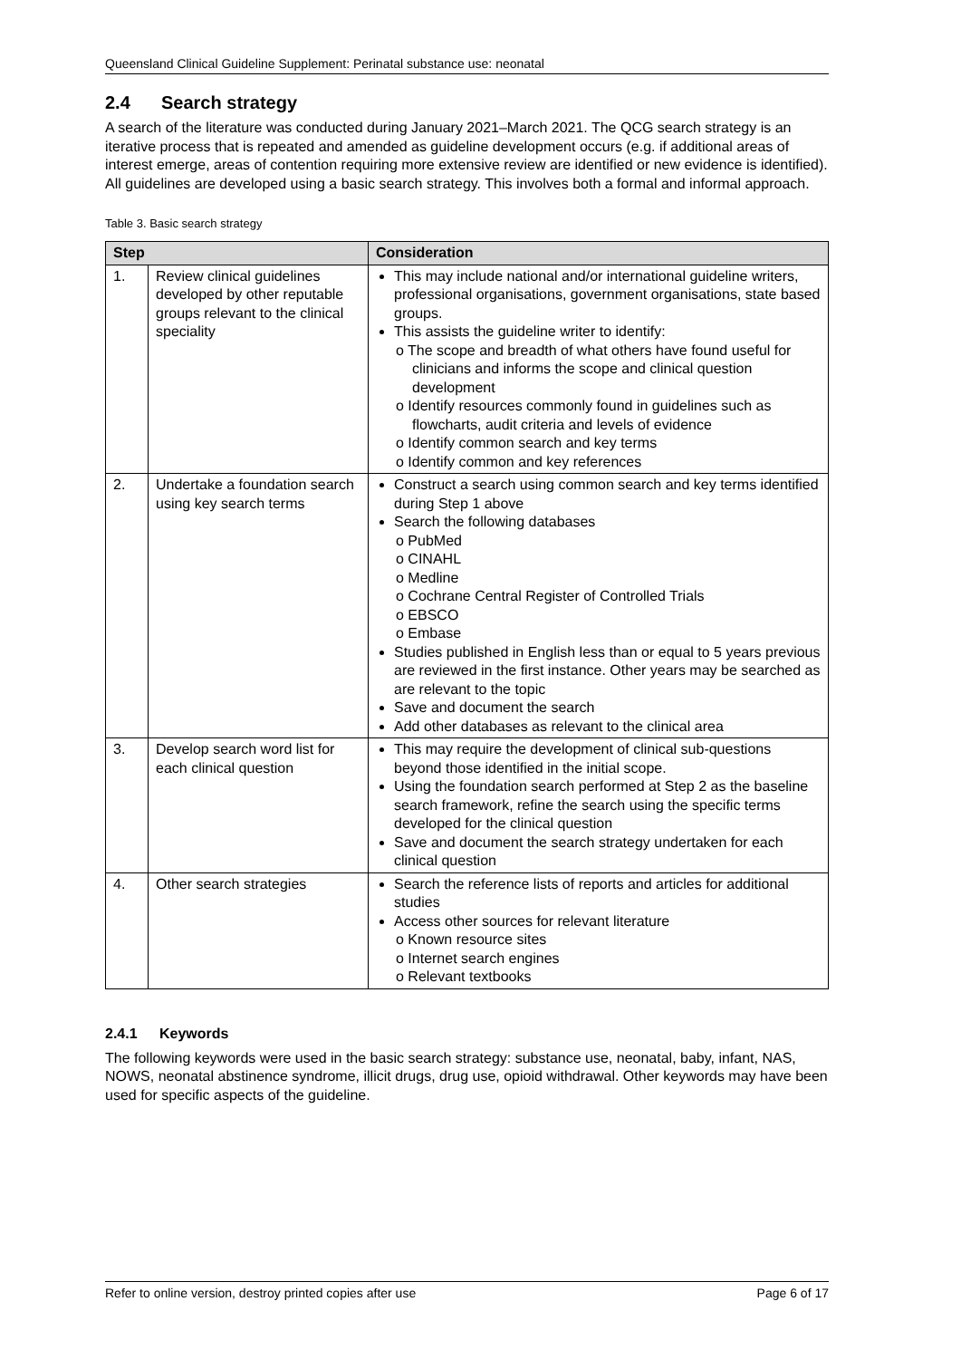Queensland Clinical Guideline Supplement: Perinatal substance use: neonatal
2.4 Search strategy
A search of the literature was conducted during January 2021–March 2021. The QCG search strategy is an iterative process that is repeated and amended as guideline development occurs (e.g. if additional areas of interest emerge, areas of contention requiring more extensive review are identified or new evidence is identified). All guidelines are developed using a basic search strategy. This involves both a formal and informal approach.
Table 3. Basic search strategy
| Step | | Consideration |
| --- | --- | --- |
| 1. | Review clinical guidelines developed by other reputable groups relevant to the clinical speciality | This may include national and/or international guideline writers, professional organisations, government organisations, state based groups. This assists the guideline writer to identify: o The scope and breadth of what others have found useful for clinicians and informs the scope and clinical question development o Identify resources commonly found in guidelines such as flowcharts, audit criteria and levels of evidence o Identify common search and key terms o Identify common and key references |
| 2. | Undertake a foundation search using key search terms | Construct a search using common search and key terms identified during Step 1 above Search the following databases o PubMed o CINAHL o Medline o Cochrane Central Register of Controlled Trials o EBSCO o Embase Studies published in English less than or equal to 5 years previous are reviewed in the first instance. Other years may be searched as are relevant to the topic Save and document the search Add other databases as relevant to the clinical area |
| 3. | Develop search word list for each clinical question | This may require the development of clinical sub-questions beyond those identified in the initial scope. Using the foundation search performed at Step 2 as the baseline search framework, refine the search using the specific terms developed for the clinical question Save and document the search strategy undertaken for each clinical question |
| 4. | Other search strategies | Search the reference lists of reports and articles for additional studies Access other sources for relevant literature o Known resource sites o Internet search engines o Relevant textbooks |
2.4.1 Keywords
The following keywords were used in the basic search strategy: substance use, neonatal, baby, infant, NAS, NOWS, neonatal abstinence syndrome, illicit drugs, drug use, opioid withdrawal. Other keywords may have been used for specific aspects of the guideline.
Refer to online version, destroy printed copies after use Page 6 of 17